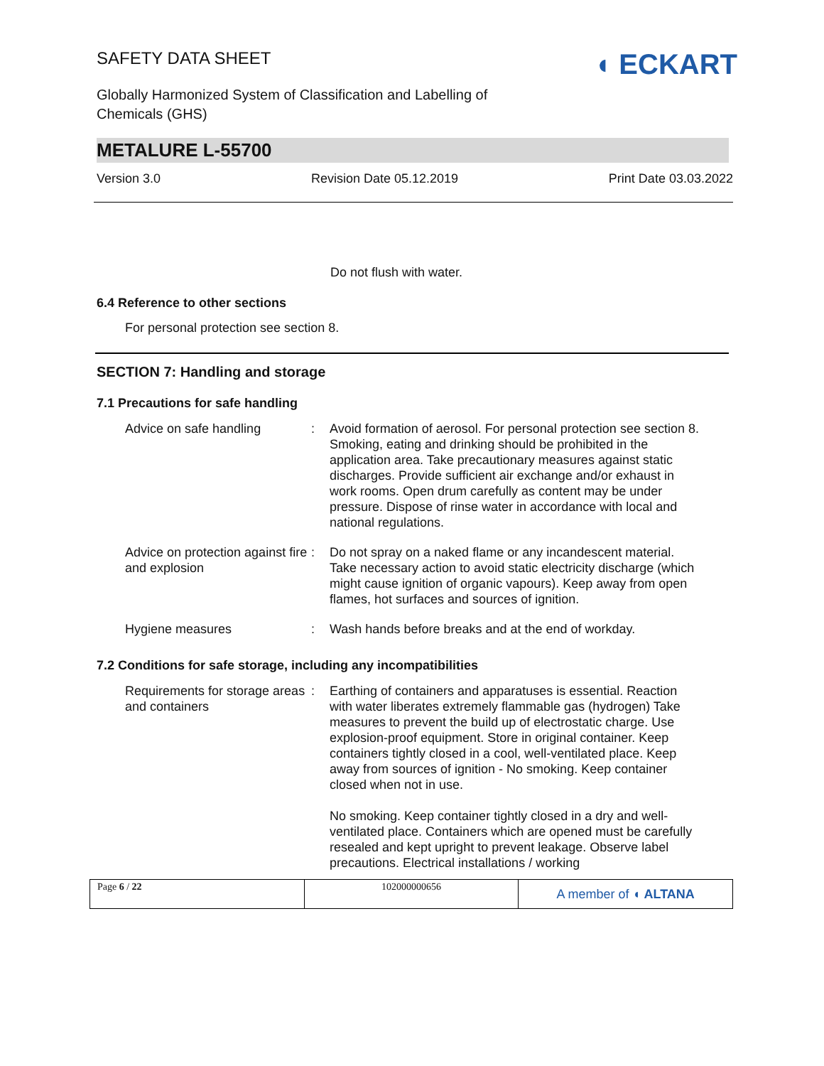SAFETY DATA SHEET
Globally Harmonized System of Classification and Labelling of
Chemicals (GHS)
◖ ECKART
METALURE L-55700
Version 3.0 Revision Date 05.12.2019 Print Date 03.03.2022
Do not flush with water.
6.4 Reference to other sections
For personal protection see section 8.
SECTION 7: Handling and storage
7.1 Precautions for safe handling
| Advice on safe handling | : | Avoid formation of aerosol. For personal protection see section 8. Smoking, eating and drinking should be prohibited in the application area. Take precautionary measures against static discharges. Provide sufficient air exchange and/or exhaust in work rooms. Open drum carefully as content may be under pressure. Dispose of rinse water in accordance with local and national regulations. |
| Advice on protection against fire and explosion | : | Do not spray on a naked flame or any incandescent material. Take necessary action to avoid static electricity discharge (which might cause ignition of organic vapours). Keep away from open flames, hot surfaces and sources of ignition. |
| Hygiene measures | : | Wash hands before breaks and at the end of workday. |
7.2 Conditions for safe storage, including any incompatibilities
| Requirements for storage areas and containers | : | Earthing of containers and apparatuses is essential. Reaction with water liberates extremely flammable gas (hydrogen) Take measures to prevent the build up of electrostatic charge. Use explosion-proof equipment. Store in original container. Keep containers tightly closed in a cool, well-ventilated place. Keep away from sources of ignition - No smoking. Keep container closed when not in use. No smoking. Keep container tightly closed in a dry and well-ventilated place. Containers which are opened must be carefully resealed and kept upright to prevent leakage. Observe label precautions. Electrical installations / working |
Page 6 / 22 102000000656
A member of ◖ ALTANA